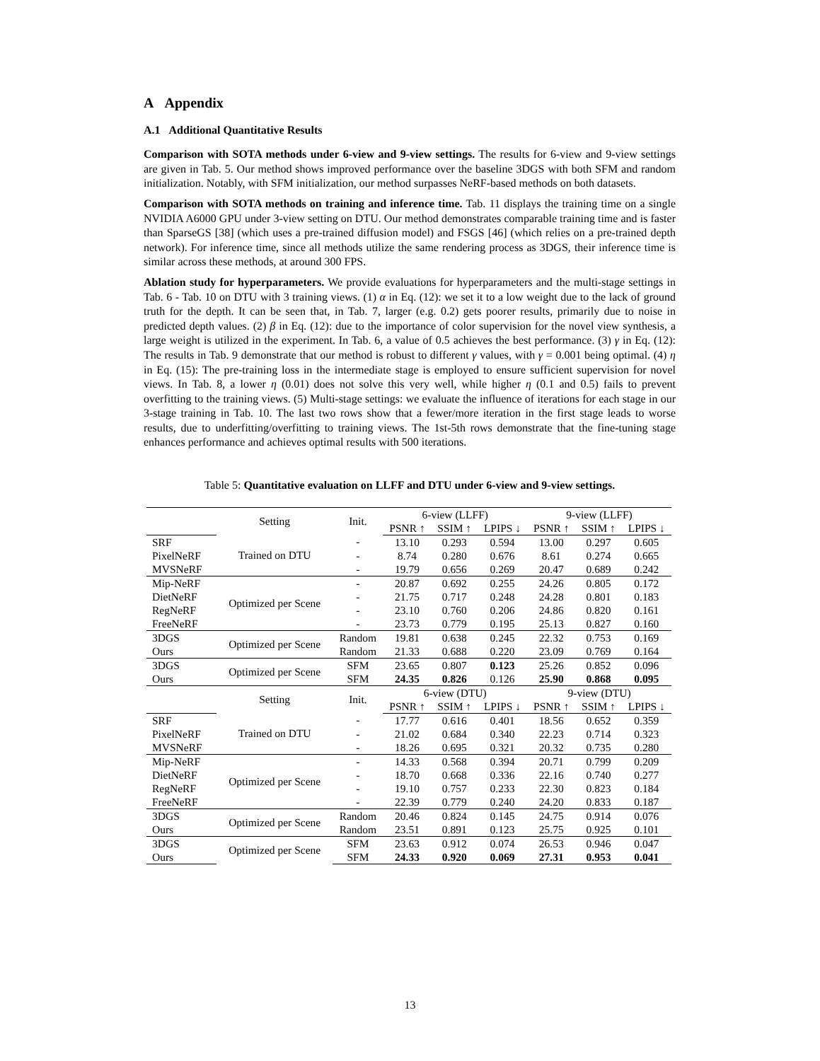A Appendix
A.1 Additional Quantitative Results
Comparison with SOTA methods under 6-view and 9-view settings. The results for 6-view and 9-view settings are given in Tab. 5. Our method shows improved performance over the baseline 3DGS with both SFM and random initialization. Notably, with SFM initialization, our method surpasses NeRF-based methods on both datasets.
Comparison with SOTA methods on training and inference time. Tab. 11 displays the training time on a single NVIDIA A6000 GPU under 3-view setting on DTU. Our method demonstrates comparable training time and is faster than SparseGS [38] (which uses a pre-trained diffusion model) and FSGS [46] (which relies on a pre-trained depth network). For inference time, since all methods utilize the same rendering process as 3DGS, their inference time is similar across these methods, at around 300 FPS.
Ablation study for hyperparameters. We provide evaluations for hyperparameters and the multi-stage settings in Tab. 6 - Tab. 10 on DTU with 3 training views. (1) α in Eq. (12): we set it to a low weight due to the lack of ground truth for the depth. It can be seen that, in Tab. 7, larger (e.g. 0.2) gets poorer results, primarily due to noise in predicted depth values. (2) β in Eq. (12): due to the importance of color supervision for the novel view synthesis, a large weight is utilized in the experiment. In Tab. 6, a value of 0.5 achieves the best performance. (3) γ in Eq. (12): The results in Tab. 9 demonstrate that our method is robust to different γ values, with γ = 0.001 being optimal. (4) η in Eq. (15): The pre-training loss in the intermediate stage is employed to ensure sufficient supervision for novel views. In Tab. 8, a lower η (0.01) does not solve this very well, while higher η (0.1 and 0.5) fails to prevent overfitting to the training views. (5) Multi-stage settings: we evaluate the influence of iterations for each stage in our 3-stage training in Tab. 10. The last two rows show that a fewer/more iteration in the first stage leads to worse results, due to underfitting/overfitting to training views. The 1st-5th rows demonstrate that the fine-tuning stage enhances performance and achieves optimal results with 500 iterations.
Table 5: Quantitative evaluation on LLFF and DTU under 6-view and 9-view settings.
| | Setting | Init. | 6-view (LLFF) | | | 9-view (LLFF) | | |
| --- | --- | --- | --- | --- | --- | --- | --- | --- |
| | | | PSNR ↑ | SSIM ↑ | LPIPS ↓ | PSNR ↑ | SSIM ↑ | LPIPS ↓ |
| SRF | Trained on DTU | - | 13.10 | 0.293 | 0.594 | 13.00 | 0.297 | 0.605 |
| PixelNeRF | | - | 8.74 | 0.280 | 0.676 | 8.61 | 0.274 | 0.665 |
| MVSNeRF | | - | 19.79 | 0.656 | 0.269 | 20.47 | 0.689 | 0.242 |
| Mip-NeRF | Optimized per Scene | - | 20.87 | 0.692 | 0.255 | 24.26 | 0.805 | 0.172 |
| DietNeRF | | - | 21.75 | 0.717 | 0.248 | 24.28 | 0.801 | 0.183 |
| RegNeRF | | - | 23.10 | 0.760 | 0.206 | 24.86 | 0.820 | 0.161 |
| FreeNeRF | | - | 23.73 | 0.779 | 0.195 | 25.13 | 0.827 | 0.160 |
| 3DGS | Optimized per Scene | Random | 19.81 | 0.638 | 0.245 | 22.32 | 0.753 | 0.169 |
| Ours | | Random | 21.33 | 0.688 | 0.220 | 23.09 | 0.769 | 0.164 |
| 3DGS | Optimized per Scene | SFM | 23.65 | 0.807 | 0.123 | 25.26 | 0.852 | 0.096 |
| Ours | | SFM | 24.35 | 0.826 | 0.126 | 25.90 | 0.868 | 0.095 |
| | Setting | Init. | 6-view (DTU) | | | 9-view (DTU) | | |
| | | | PSNR ↑ | SSIM ↑ | LPIPS ↓ | PSNR ↑ | SSIM ↑ | LPIPS ↓ |
| SRF | Trained on DTU | - | 17.77 | 0.616 | 0.401 | 18.56 | 0.652 | 0.359 |
| PixelNeRF | | - | 21.02 | 0.684 | 0.340 | 22.23 | 0.714 | 0.323 |
| MVSNeRF | | - | 18.26 | 0.695 | 0.321 | 20.32 | 0.735 | 0.280 |
| Mip-NeRF | Optimized per Scene | - | 14.33 | 0.568 | 0.394 | 20.71 | 0.799 | 0.209 |
| DietNeRF | | - | 18.70 | 0.668 | 0.336 | 22.16 | 0.740 | 0.277 |
| RegNeRF | | - | 19.10 | 0.757 | 0.233 | 22.30 | 0.823 | 0.184 |
| FreeNeRF | | - | 22.39 | 0.779 | 0.240 | 24.20 | 0.833 | 0.187 |
| 3DGS | Optimized per Scene | Random | 20.46 | 0.824 | 0.145 | 24.75 | 0.914 | 0.076 |
| Ours | | Random | 23.51 | 0.891 | 0.123 | 25.75 | 0.925 | 0.101 |
| 3DGS | Optimized per Scene | SFM | 23.63 | 0.912 | 0.074 | 26.53 | 0.946 | 0.047 |
| Ours | | SFM | 24.33 | 0.920 | 0.069 | 27.31 | 0.953 | 0.041 |
13